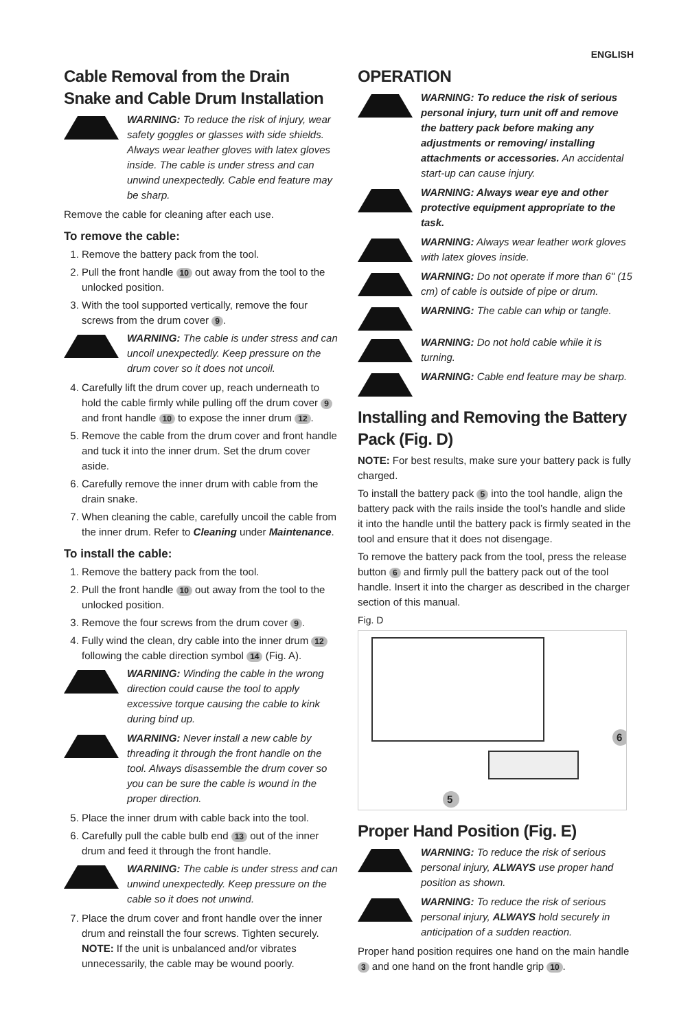ENGLISH
Cable Removal from the Drain Snake and Cable Drum Installation
WARNING: To reduce the risk of injury, wear safety goggles or glasses with side shields. Always wear leather gloves with latex gloves inside. The cable is under stress and can unwind unexpectedly. Cable end feature may be sharp.
Remove the cable for cleaning after each use.
To remove the cable:
1. Remove the battery pack from the tool.
2. Pull the front handle 10 out away from the tool to the unlocked position.
3. With the tool supported vertically, remove the four screws from the drum cover 9.
WARNING: The cable is under stress and can uncoil unexpectedly. Keep pressure on the drum cover so it does not uncoil.
4. Carefully lift the drum cover up, reach underneath to hold the cable firmly while pulling off the drum cover 9 and front handle 10 to expose the inner drum 12.
5. Remove the cable from the drum cover and front handle and tuck it into the inner drum. Set the drum cover aside.
6. Carefully remove the inner drum with cable from the drain snake.
7. When cleaning the cable, carefully uncoil the cable from the inner drum. Refer to Cleaning under Maintenance.
To install the cable:
1. Remove the battery pack from the tool.
2. Pull the front handle 10 out away from the tool to the unlocked position.
3. Remove the four screws from the drum cover 9.
4. Fully wind the clean, dry cable into the inner drum 12 following the cable direction symbol 14 (Fig. A).
WARNING: Winding the cable in the wrong direction could cause the tool to apply excessive torque causing the cable to kink during bind up.
WARNING: Never install a new cable by threading it through the front handle on the tool. Always disassemble the drum cover so you can be sure the cable is wound in the proper direction.
5. Place the inner drum with cable back into the tool.
6. Carefully pull the cable bulb end 13 out of the inner drum and feed it through the front handle.
WARNING: The cable is under stress and can unwind unexpectedly. Keep pressure on the cable so it does not unwind.
7. Place the drum cover and front handle over the inner drum and reinstall the four screws. Tighten securely. NOTE: If the unit is unbalanced and/or vibrates unnecessarily, the cable may be wound poorly.
OPERATION
WARNING: To reduce the risk of serious personal injury, turn unit off and remove the battery pack before making any adjustments or removing/ installing attachments or accessories. An accidental start-up can cause injury.
WARNING: Always wear eye and other protective equipment appropriate to the task.
WARNING: Always wear leather work gloves with latex gloves inside.
WARNING: Do not operate if more than 6" (15 cm) of cable is outside of pipe or drum.
WARNING: The cable can whip or tangle.
WARNING: Do not hold cable while it is turning.
WARNING: Cable end feature may be sharp.
Installing and Removing the Battery Pack (Fig. D)
NOTE: For best results, make sure your battery pack is fully charged.
To install the battery pack 5 into the tool handle, align the battery pack with the rails inside the tool’s handle and slide it into the handle until the battery pack is firmly seated in the tool and ensure that it does not disengage.
To remove the battery pack from the tool, press the release button 6 and firmly pull the battery pack out of the tool handle. Insert it into the charger as described in the charger section of this manual.
Fig. D
5
6
Proper Hand Position (Fig. E)
WARNING: To reduce the risk of serious personal injury, ALWAYS use proper hand position as shown.
WARNING: To reduce the risk of serious personal injury, ALWAYS hold securely in anticipation of a sudden reaction.
Proper hand position requires one hand on the main handle 3 and one hand on the front handle grip 10.